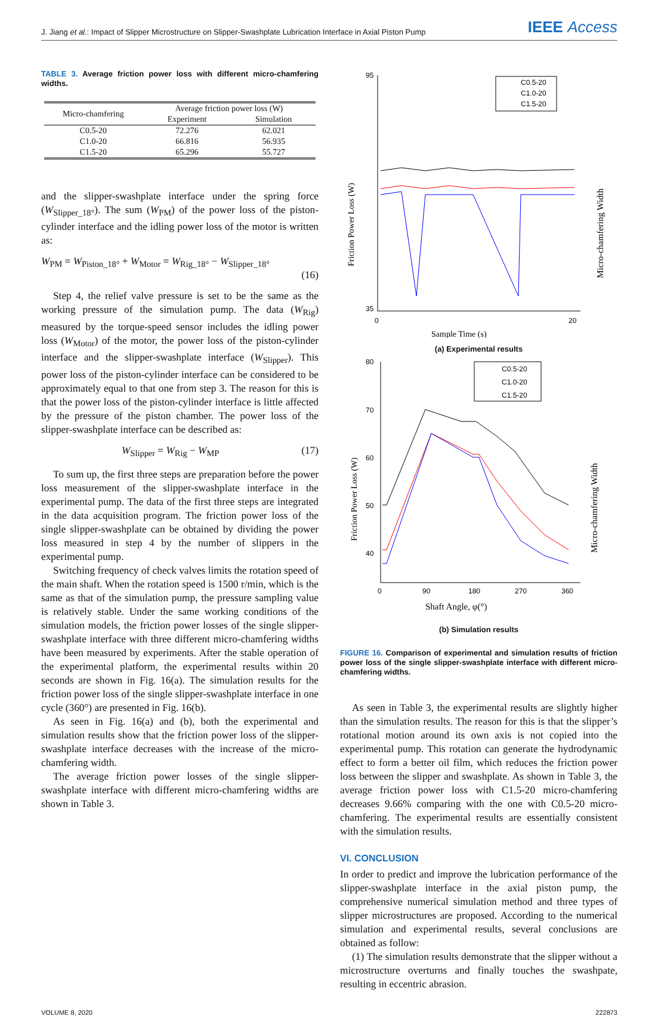J. Jiang et al.: Impact of Slipper Microstructure on Slipper-Swashplate Lubrication Interface in Axial Piston Pump IEEE Access
TABLE 3. Average friction power loss with different micro-chamfering widths.
| Micro-chamfering | Average friction power loss (W) | |
| --- | --- | --- |
| | Experiment | Simulation |
| C0.5-20 | 72.276 | 62.021 |
| C1.0-20 | 66.816 | 56.935 |
| C1.5-20 | 65.296 | 55.727 |
and the slipper-swashplate interface under the spring force (W<sub>Slipper_18°</sub>). The sum (W<sub>PM</sub>) of the power loss of the piston-cylinder interface and the idling power loss of the motor is written as:
W<sub>PM</sub> = W<sub>Piston_18°</sub> + W<sub>Motor</sub> = W<sub>Rig_18°</sub> − W<sub>Slipper_18°</sub>
(16)
Step 4, the relief valve pressure is set to be the same as the working pressure of the simulation pump. The data (W<sub>Rig</sub>) measured by the torque-speed sensor includes the idling power loss (W<sub>Motor</sub>) of the motor, the power loss of the piston-cylinder interface and the slipper-swashplate interface (W<sub>Slipper</sub>). This power loss of the piston-cylinder interface can be considered to be approximately equal to that one from step 3. The reason for this is that the power loss of the piston-cylinder interface is little affected by the pressure of the piston chamber. The power loss of the slipper-swashplate interface can be described as:
W<sub>Slipper</sub> = W<sub>Rig</sub> − W<sub>MP</sub> (17)
To sum up, the first three steps are preparation before the power loss measurement of the slipper-swashplate interface in the experimental pump. The data of the first three steps are integrated in the data acquisition program. The friction power loss of the single slipper-swashplate can be obtained by dividing the power loss measured in step 4 by the number of slippers in the experimental pump.
Switching frequency of check valves limits the rotation speed of the main shaft. When the rotation speed is 1500 r/min, which is the same as that of the simulation pump, the pressure sampling value is relatively stable. Under the same working conditions of the simulation models, the friction power losses of the single slipper-swashplate interface with three different micro-chamfering widths have been measured by experiments. After the stable operation of the experimental platform, the experimental results within 20 seconds are shown in Fig. 16(a). The simulation results for the friction power loss of the single slipper-swashplate interface in one cycle (360°) are presented in Fig. 16(b).
As seen in Fig. 16(a) and (b), both the experimental and simulation results show that the friction power loss of the slipper-swashplate interface decreases with the increase of the micro-chamfering width.
The average friction power losses of the single slipper-swashplate interface with different micro-chamfering widths are shown in Table 3.
95
35
0
20
Sample Time (s)
Friction Power Loss (W)
C0.5-20
C1.0-20
C1.5-20
Micro-chamfering Width
(a) Experimental results
80
70
60
50
40
0
90
180
270
360
Shaft Angle, φ(°)
Friction Power Loss (W)
C0.5-20
C1.0-20
C1.5-20
Micro-chamfering Width
(b) Simulation results
FIGURE 16. Comparison of experimental and simulation results of friction power loss of the single slipper-swashplate interface with different micro-chamfering widths.
As seen in Table 3, the experimental results are slightly higher than the simulation results. The reason for this is that the slipper’s rotational motion around its own axis is not copied into the experimental pump. This rotation can generate the hydrodynamic effect to form a better oil film, which reduces the friction power loss between the slipper and swashplate. As shown in Table 3, the average friction power loss with C1.5-20 micro-chamfering decreases 9.66% comparing with the one with C0.5-20 micro-chamfering. The experimental results are essentially consistent with the simulation results.
VI. CONCLUSION
In order to predict and improve the lubrication performance of the slipper-swashplate interface in the axial piston pump, the comprehensive numerical simulation method and three types of slipper microstructures are proposed. According to the numerical simulation and experimental results, several conclusions are obtained as follow:
(1) The simulation results demonstrate that the slipper without a microstructure overturns and finally touches the swashpate, resulting in eccentric abrasion.
VOLUME 8, 2020 222873